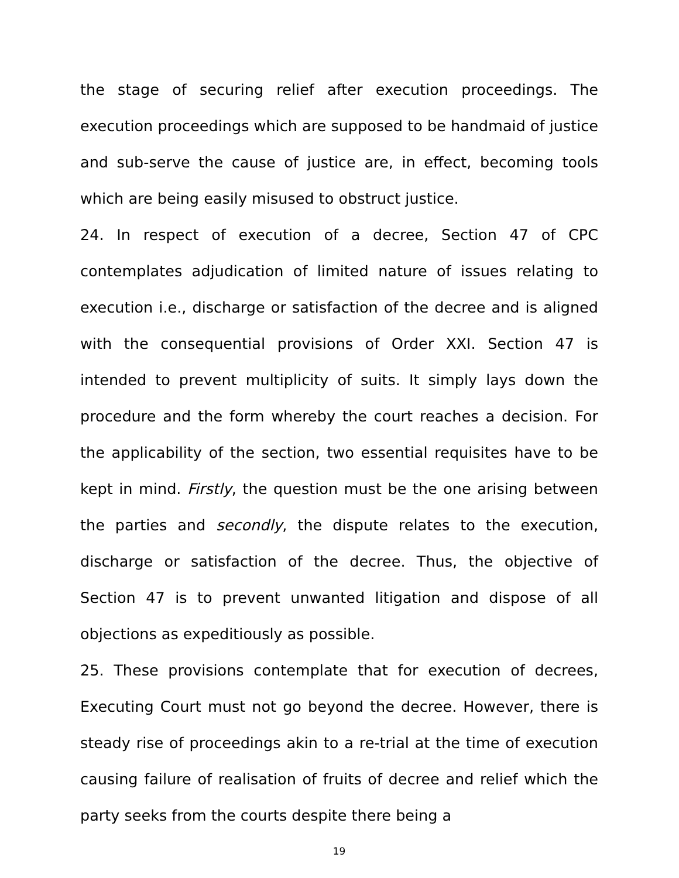the stage of securing relief after execution proceedings. The execution proceedings which are supposed to be handmaid of justice and sub-serve the cause of justice are, in effect, becoming tools which are being easily misused to obstruct justice.
24. In respect of execution of a decree, Section 47 of CPC contemplates adjudication of limited nature of issues relating to execution i.e., discharge or satisfaction of the decree and is aligned with the consequential provisions of Order XXI. Section 47 is intended to prevent multiplicity of suits. It simply lays down the procedure and the form whereby the court reaches a decision. For the applicability of the section, two essential requisites have to be kept in mind. Firstly, the question must be the one arising between the parties and secondly, the dispute relates to the execution, discharge or satisfaction of the decree. Thus, the objective of Section 47 is to prevent unwanted litigation and dispose of all objections as expeditiously as possible.
25. These provisions contemplate that for execution of decrees, Executing Court must not go beyond the decree. However, there is steady rise of proceedings akin to a re-trial at the time of execution causing failure of realisation of fruits of decree and relief which the party seeks from the courts despite there being a
19